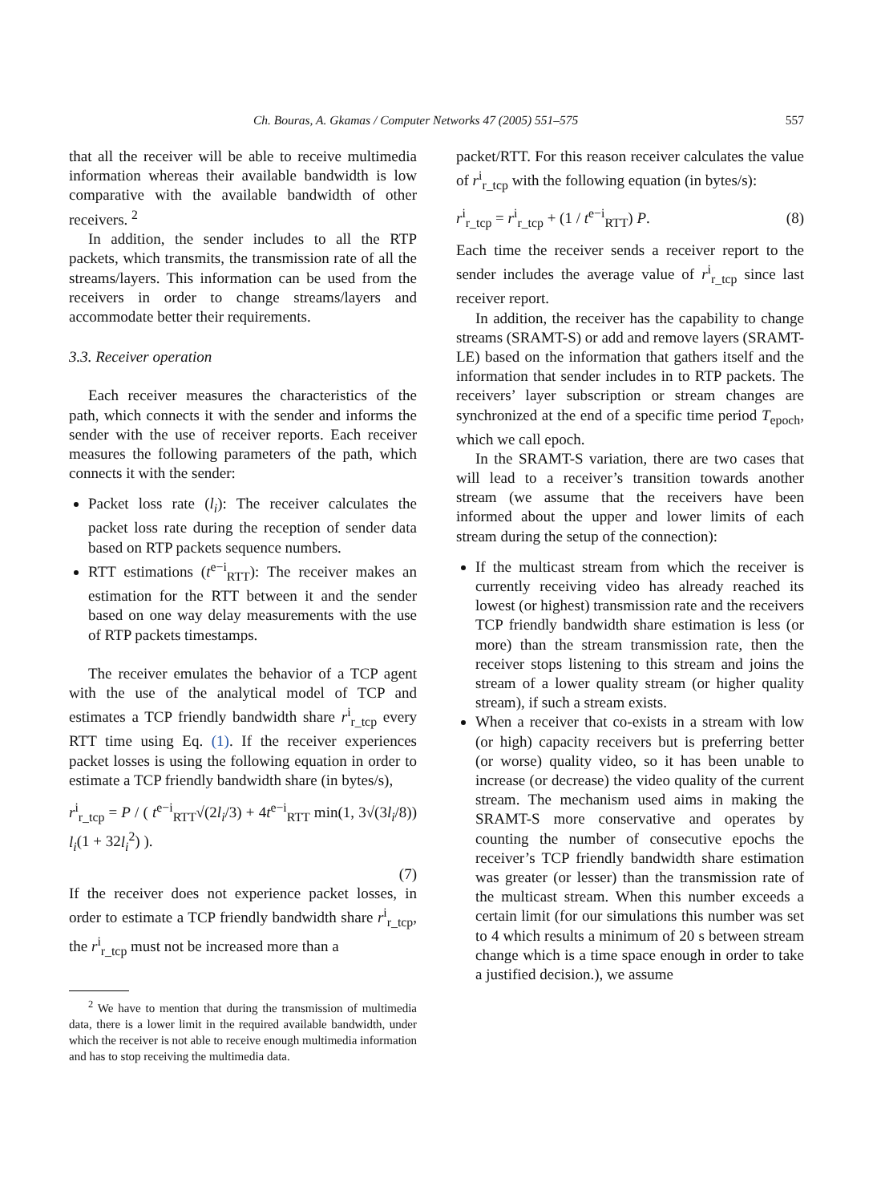Ch. Bouras, A. Gkamas / Computer Networks 47 (2005) 551–575 557
that all the receiver will be able to receive multimedia information whereas their available bandwidth is low comparative with the available bandwidth of other receivers. <sup>2</sup>
In addition, the sender includes to all the RTP packets, which transmits, the transmission rate of all the streams/layers. This information can be used from the receivers in order to change streams/layers and accommodate better their requirements.
3.3. Receiver operation
Each receiver measures the characteristics of the path, which connects it with the sender and informs the sender with the use of receiver reports. Each receiver measures the following parameters of the path, which connects it with the sender:
Packet loss rate (l<sub>i</sub>): The receiver calculates the packet loss rate during the reception of sender data based on RTP packets sequence numbers.
RTT estimations (t<sup>e−i</sup><sub>RTT</sub>): The receiver makes an estimation for the RTT between it and the sender based on one way delay measurements with the use of RTP packets timestamps.
The receiver emulates the behavior of a TCP agent with the use of the analytical model of TCP and estimates a TCP friendly bandwidth share r<sup>i</sup><sub>r_tcp</sub> every RTT time using Eq. (1). If the receiver experiences packet losses is using the following equation in order to estimate a TCP friendly bandwidth share (in bytes/s),
r<sup>i</sup><sub>r_tcp</sub> = P / ( t<sup>e−i</sup><sub>RTT</sub>√(2l<sub>i</sub>/3) + 4t<sup>e−i</sup><sub>RTT</sub> min(1, 3√(3l<sub>i</sub>/8)) l<sub>i</sub>(1 + 32l<sub>i</sub><sup>2</sup>) ).
(7)
If the receiver does not experience packet losses, in order to estimate a TCP friendly bandwidth share r<sup>i</sup><sub>r_tcp</sub>, the r<sup>i</sup><sub>r_tcp</sub> must not be increased more than a
<sup>2</sup> We have to mention that during the transmission of multimedia data, there is a lower limit in the required available bandwidth, under which the receiver is not able to receive enough multimedia information and has to stop receiving the multimedia data.
packet/RTT. For this reason receiver calculates the value of r<sup>i</sup><sub>r_tcp</sub> with the following equation (in bytes/s):
r<sup>i</sup><sub>r_tcp</sub> = r<sup>i</sup><sub>r_tcp</sub> + (1 / t<sup>e−i</sup><sub>RTT</sub>) P. (8)
Each time the receiver sends a receiver report to the sender includes the average value of r<sup>i</sup><sub>r_tcp</sub> since last receiver report.
In addition, the receiver has the capability to change streams (SRAMT-S) or add and remove layers (SRAMT-LE) based on the information that gathers itself and the information that sender includes in to RTP packets. The receivers’ layer subscription or stream changes are synchronized at the end of a specific time period T<sub>epoch</sub>, which we call epoch.
In the SRAMT-S variation, there are two cases that will lead to a receiver’s transition towards another stream (we assume that the receivers have been informed about the upper and lower limits of each stream during the setup of the connection):
If the multicast stream from which the receiver is currently receiving video has already reached its lowest (or highest) transmission rate and the receivers TCP friendly bandwidth share estimation is less (or more) than the stream transmission rate, then the receiver stops listening to this stream and joins the stream of a lower quality stream (or higher quality stream), if such a stream exists.
When a receiver that co-exists in a stream with low (or high) capacity receivers but is preferring better (or worse) quality video, so it has been unable to increase (or decrease) the video quality of the current stream. The mechanism used aims in making the SRAMT-S more conservative and operates by counting the number of consecutive epochs the receiver’s TCP friendly bandwidth share estimation was greater (or lesser) than the transmission rate of the multicast stream. When this number exceeds a certain limit (for our simulations this number was set to 4 which results a minimum of 20 s between stream change which is a time space enough in order to take a justified decision.), we assume